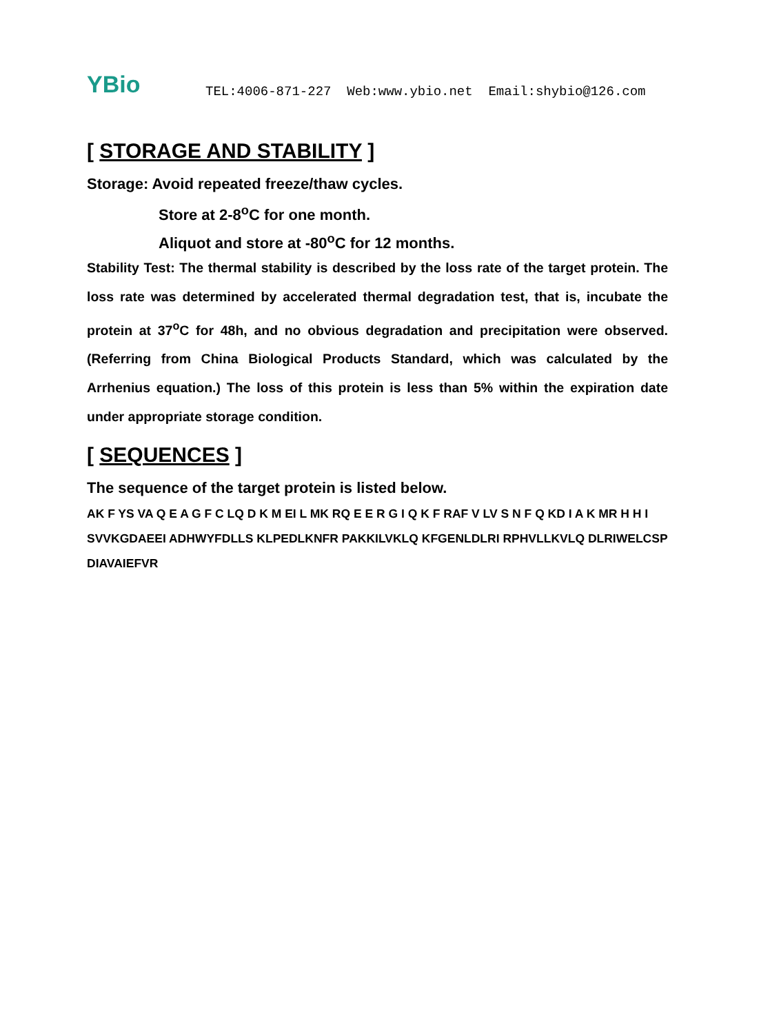YBio
TEL:4006-871-227 Web:www.ybio.net Email:shybio@126.com
[ STORAGE AND STABILITY ]
Storage: Avoid repeated freeze/thaw cycles.
Store at 2-8<sup>o</sup>C for one month.
Aliquot and store at -80<sup>o</sup>C for 12 months.
Stability Test: The thermal stability is described by the loss rate of the target protein. The loss rate was determined by accelerated thermal degradation test, that is, incubate the protein at 37<sup>o</sup>C for 48h, and no obvious degradation and precipitation were observed. (Referring from China Biological Products Standard, which was calculated by the Arrhenius equation.) The loss of this protein is less than 5% within the expiration date under appropriate storage condition.
[ SEQUENCES ]
The sequence of the target protein is listed below.
AK F YS VA Q E A G F C LQ D K M EI L MK RQ E E R G I Q K F RAF V LV S N F Q KD I A K MR H H I SVVKGDAEEI ADHWYFDLLS KLPEDLKNFR PAKKILVKLQ KFGENLDLRI RPHVLLKVLQ DLRIWELCSP DIAVAIEFVR